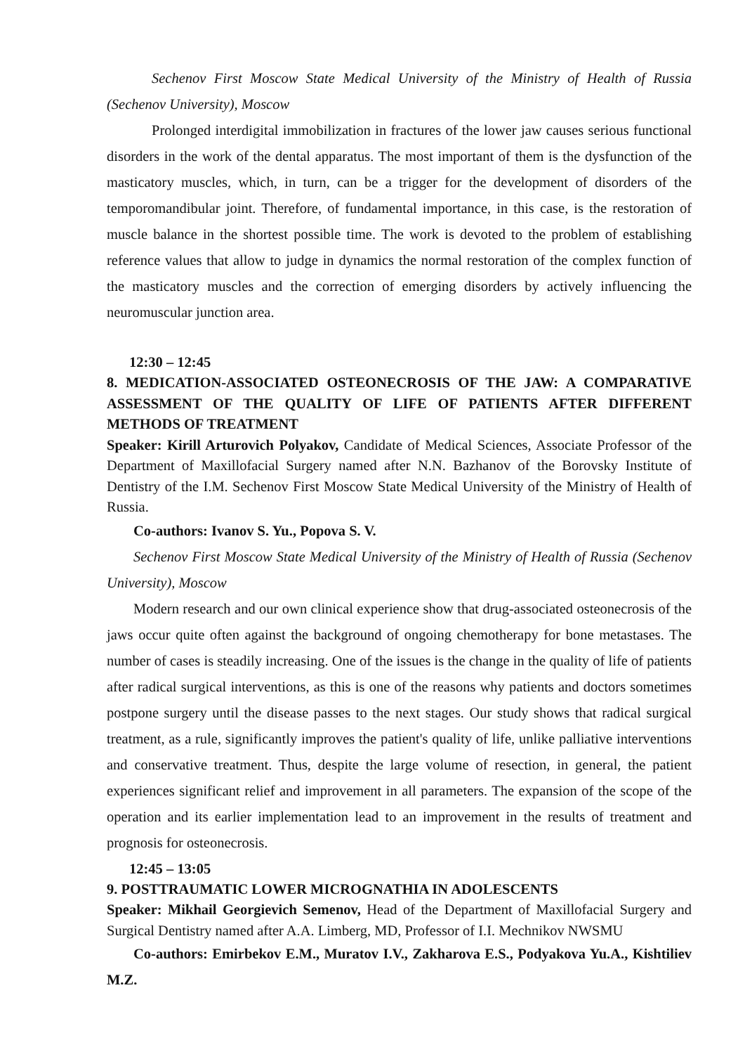Sechenov First Moscow State Medical University of the Ministry of Health of Russia (Sechenov University), Moscow
Prolonged interdigital immobilization in fractures of the lower jaw causes serious functional disorders in the work of the dental apparatus. The most important of them is the dysfunction of the masticatory muscles, which, in turn, can be a trigger for the development of disorders of the temporomandibular joint. Therefore, of fundamental importance, in this case, is the restoration of muscle balance in the shortest possible time. The work is devoted to the problem of establishing reference values that allow to judge in dynamics the normal restoration of the complex function of the masticatory muscles and the correction of emerging disorders by actively influencing the neuromuscular junction area.
12:30 – 12:45
8. MEDICATION-ASSOCIATED OSTEONECROSIS OF THE JAW: A COMPARATIVE ASSESSMENT OF THE QUALITY OF LIFE OF PATIENTS AFTER DIFFERENT METHODS OF TREATMENT
Speaker: Kirill Arturovich Polyakov, Candidate of Medical Sciences, Associate Professor of the Department of Maxillofacial Surgery named after N.N. Bazhanov of the Borovsky Institute of Dentistry of the I.M. Sechenov First Moscow State Medical University of the Ministry of Health of Russia.
Co-authors: Ivanov S. Yu., Popova S. V.
Sechenov First Moscow State Medical University of the Ministry of Health of Russia (Sechenov University), Moscow
Modern research and our own clinical experience show that drug-associated osteonecrosis of the jaws occur quite often against the background of ongoing chemotherapy for bone metastases. The number of cases is steadily increasing. One of the issues is the change in the quality of life of patients after radical surgical interventions, as this is one of the reasons why patients and doctors sometimes postpone surgery until the disease passes to the next stages. Our study shows that radical surgical treatment, as a rule, significantly improves the patient's quality of life, unlike palliative interventions and conservative treatment. Thus, despite the large volume of resection, in general, the patient experiences significant relief and improvement in all parameters. The expansion of the scope of the operation and its earlier implementation lead to an improvement in the results of treatment and prognosis for osteonecrosis.
12:45 – 13:05
9. POSTTRAUMATIC LOWER MICROGNATHIA IN ADOLESCENTS
Speaker: Mikhail Georgievich Semenov, Head of the Department of Maxillofacial Surgery and Surgical Dentistry named after A.A. Limberg, MD, Professor of I.I. Mechnikov NWSMU
Co-authors: Emirbekov E.M., Muratov I.V., Zakharova E.S., Podyakova Yu.A., Kishtiliev M.Z.